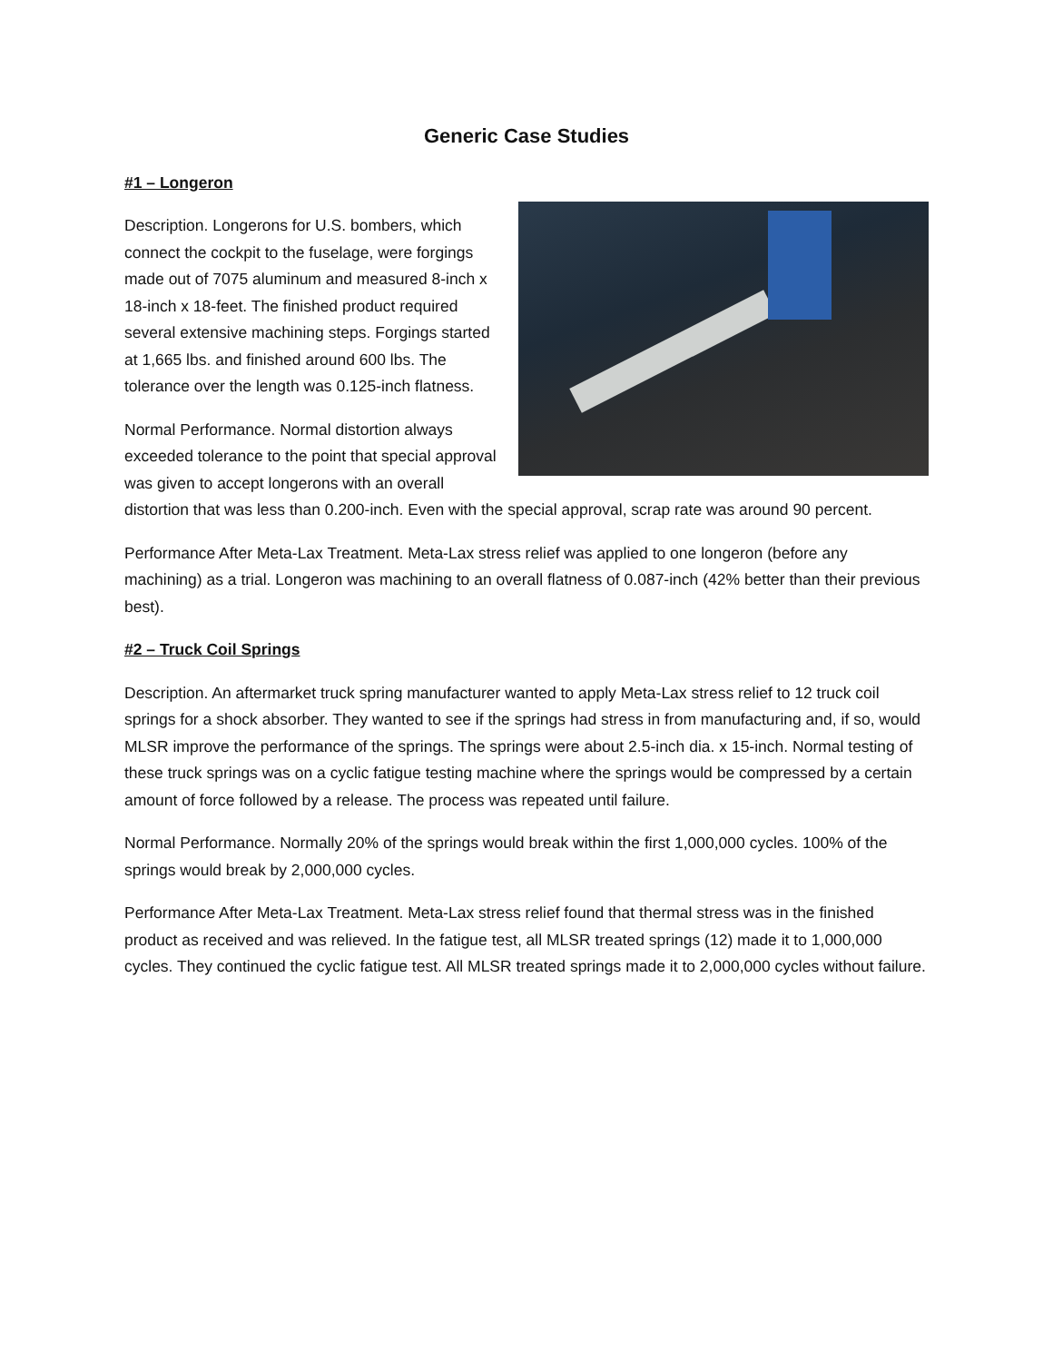Generic Case Studies
#1 – Longeron
Description. Longerons for U.S. bombers, which connect the cockpit to the fuselage, were forgings made out of 7075 aluminum and measured 8-inch x 18-inch x 18-feet. The finished product required several extensive machining steps. Forgings started at 1,665 lbs. and finished around 600 lbs. The tolerance over the length was 0.125-inch flatness.
Normal Performance. Normal distortion always exceeded tolerance to the point that special approval was given to accept longerons with an overall distortion that was less than 0.200-inch. Even with the special approval, scrap rate was around 90 percent.
Performance After Meta-Lax Treatment. Meta-Lax stress relief was applied to one longeron (before any machining) as a trial. Longeron was machining to an overall flatness of 0.087-inch (42% better than their previous best).
#2 – Truck Coil Springs
Description. An aftermarket truck spring manufacturer wanted to apply Meta-Lax stress relief to 12 truck coil springs for a shock absorber. They wanted to see if the springs had stress in from manufacturing and, if so, would MLSR improve the performance of the springs. The springs were about 2.5-inch dia. x 15-inch. Normal testing of these truck springs was on a cyclic fatigue testing machine where the springs would be compressed by a certain amount of force followed by a release. The process was repeated until failure.
Normal Performance. Normally 20% of the springs would break within the first 1,000,000 cycles. 100% of the springs would break by 2,000,000 cycles.
Performance After Meta-Lax Treatment. Meta-Lax stress relief found that thermal stress was in the finished product as received and was relieved. In the fatigue test, all MLSR treated springs (12) made it to 1,000,000 cycles. They continued the cyclic fatigue test. All MLSR treated springs made it to 2,000,000 cycles without failure.